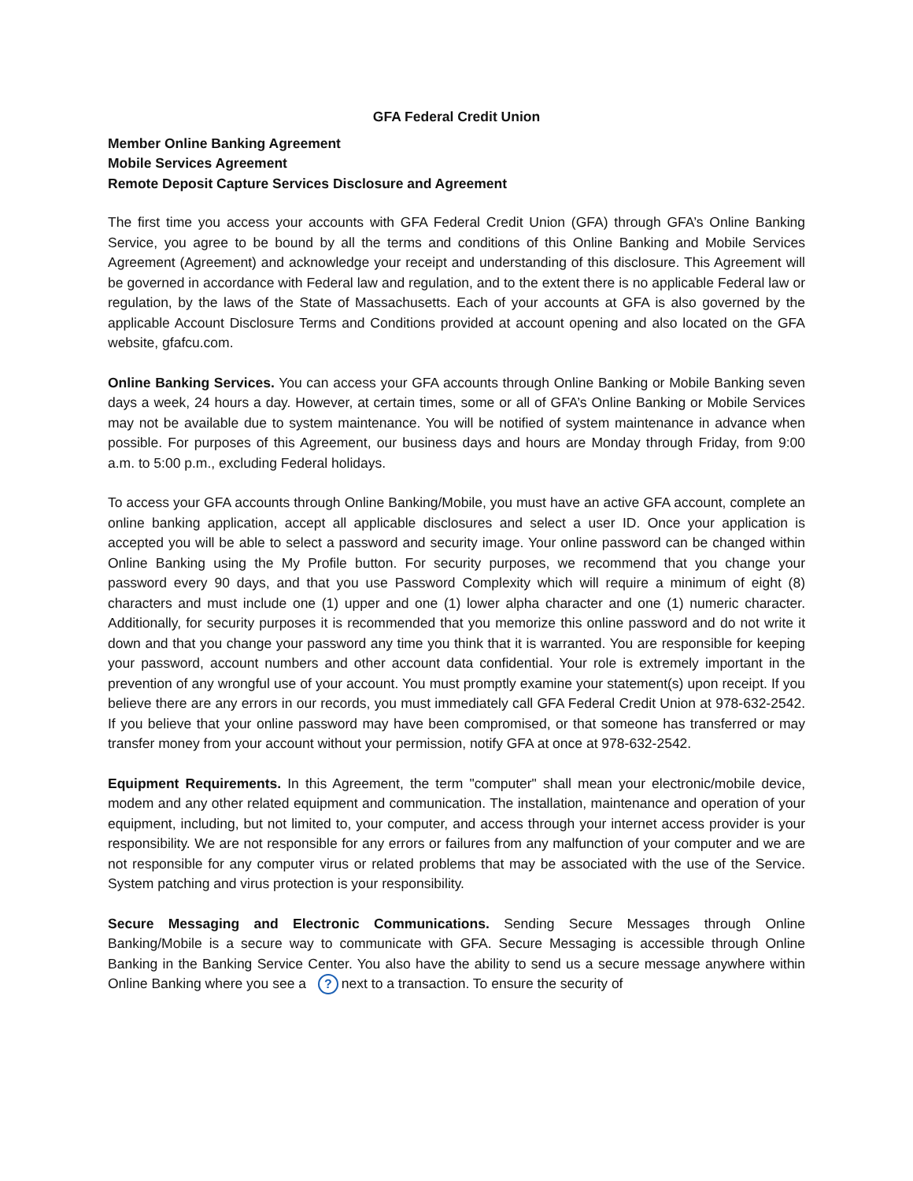GFA Federal Credit Union
Member Online Banking Agreement
Mobile Services Agreement
Remote Deposit Capture Services Disclosure and Agreement
The first time you access your accounts with GFA Federal Credit Union (GFA) through GFA’s Online Banking Service, you agree to be bound by all the terms and conditions of this Online Banking and Mobile Services Agreement (Agreement) and acknowledge your receipt and understanding of this disclosure. This Agreement will be governed in accordance with Federal law and regulation, and to the extent there is no applicable Federal law or regulation, by the laws of the State of Massachusetts. Each of your accounts at GFA is also governed by the applicable Account Disclosure Terms and Conditions provided at account opening and also located on the GFA website, gfafcu.com.
Online Banking Services. You can access your GFA accounts through Online Banking or Mobile Banking seven days a week, 24 hours a day. However, at certain times, some or all of GFA’s Online Banking or Mobile Services may not be available due to system maintenance. You will be notified of system maintenance in advance when possible. For purposes of this Agreement, our business days and hours are Monday through Friday, from 9:00 a.m. to 5:00 p.m., excluding Federal holidays.
To access your GFA accounts through Online Banking/Mobile, you must have an active GFA account, complete an online banking application, accept all applicable disclosures and select a user ID. Once your application is accepted you will be able to select a password and security image. Your online password can be changed within Online Banking using the My Profile button. For security purposes, we recommend that you change your password every 90 days, and that you use Password Complexity which will require a minimum of eight (8) characters and must include one (1) upper and one (1) lower alpha character and one (1) numeric character. Additionally, for security purposes it is recommended that you memorize this online password and do not write it down and that you change your password any time you think that it is warranted. You are responsible for keeping your password, account numbers and other account data confidential. Your role is extremely important in the prevention of any wrongful use of your account. You must promptly examine your statement(s) upon receipt. If you believe there are any errors in our records, you must immediately call GFA Federal Credit Union at 978-632-2542. If you believe that your online password may have been compromised, or that someone has transferred or may transfer money from your account without your permission, notify GFA at once at 978-632-2542.
Equipment Requirements. In this Agreement, the term "computer" shall mean your electronic/mobile device, modem and any other related equipment and communication. The installation, maintenance and operation of your equipment, including, but not limited to, your computer, and access through your internet access provider is your responsibility. We are not responsible for any errors or failures from any malfunction of your computer and we are not responsible for any computer virus or related problems that may be associated with the use of the Service. System patching and virus protection is your responsibility.
Secure Messaging and Electronic Communications. Sending Secure Messages through Online Banking/Mobile is a secure way to communicate with GFA. Secure Messaging is accessible through Online Banking in the Banking Service Center. You also have the ability to send us a secure message anywhere within Online Banking where you see a ? next to a transaction. To ensure the security of